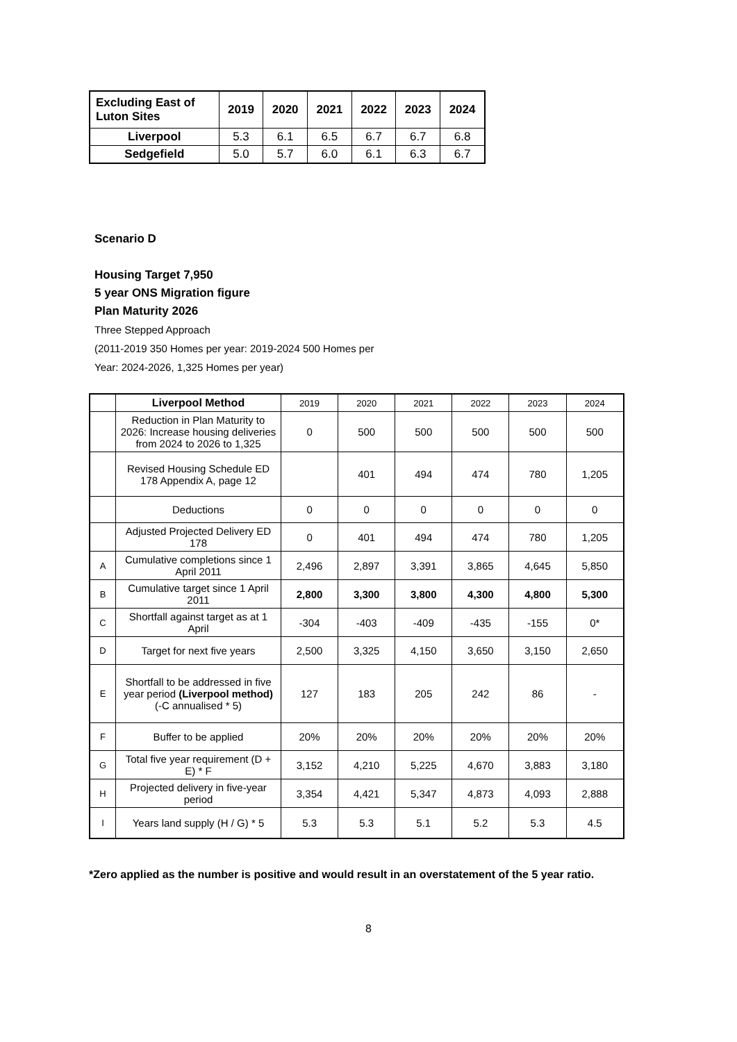| Excluding East of Luton Sites | 2019 | 2020 | 2021 | 2022 | 2023 | 2024 |
| --- | --- | --- | --- | --- | --- | --- |
| Liverpool | 5.3 | 6.1 | 6.5 | 6.7 | 6.7 | 6.8 |
| Sedgefield | 5.0 | 5.7 | 6.0 | 6.1 | 6.3 | 6.7 |
Scenario D
Housing Target 7,950
5 year ONS Migration figure
Plan Maturity 2026
Three Stepped Approach
(2011-2019 350 Homes per year: 2019-2024 500 Homes per
Year: 2024-2026, 1,325 Homes per year)
| | Liverpool Method | 2019 | 2020 | 2021 | 2022 | 2023 | 2024 |
| --- | --- | --- | --- | --- | --- | --- | --- |
| | Reduction in Plan Maturity to 2026: Increase housing deliveries from 2024 to 2026 to 1,325 | 0 | 500 | 500 | 500 | 500 | 500 |
| | Revised Housing Schedule ED 178 Appendix A, page 12 | | 401 | 494 | 474 | 780 | 1,205 |
| | Deductions | 0 | 0 | 0 | 0 | 0 | 0 |
| | Adjusted Projected Delivery ED 178 | 0 | 401 | 494 | 474 | 780 | 1,205 |
| A | Cumulative completions since 1 April 2011 | 2,496 | 2,897 | 3,391 | 3,865 | 4,645 | 5,850 |
| B | Cumulative target since 1 April 2011 | 2,800 | 3,300 | 3,800 | 4,300 | 4,800 | 5,300 |
| C | Shortfall against target as at 1 April | -304 | -403 | -409 | -435 | -155 | 0* |
| D | Target for next five years | 2,500 | 3,325 | 4,150 | 3,650 | 3,150 | 2,650 |
| E | Shortfall to be addressed in five year period (Liverpool method) (-C annualised * 5) | 127 | 183 | 205 | 242 | 86 | - |
| F | Buffer to be applied | 20% | 20% | 20% | 20% | 20% | 20% |
| G | Total five year requirement (D + E) * F | 3,152 | 4,210 | 5,225 | 4,670 | 3,883 | 3,180 |
| H | Projected delivery in five-year period | 3,354 | 4,421 | 5,347 | 4,873 | 4,093 | 2,888 |
| I | Years land supply (H / G) * 5 | 5.3 | 5.3 | 5.1 | 5.2 | 5.3 | 4.5 |
*Zero applied as the number is positive and would result in an overstatement of the 5 year ratio.
8